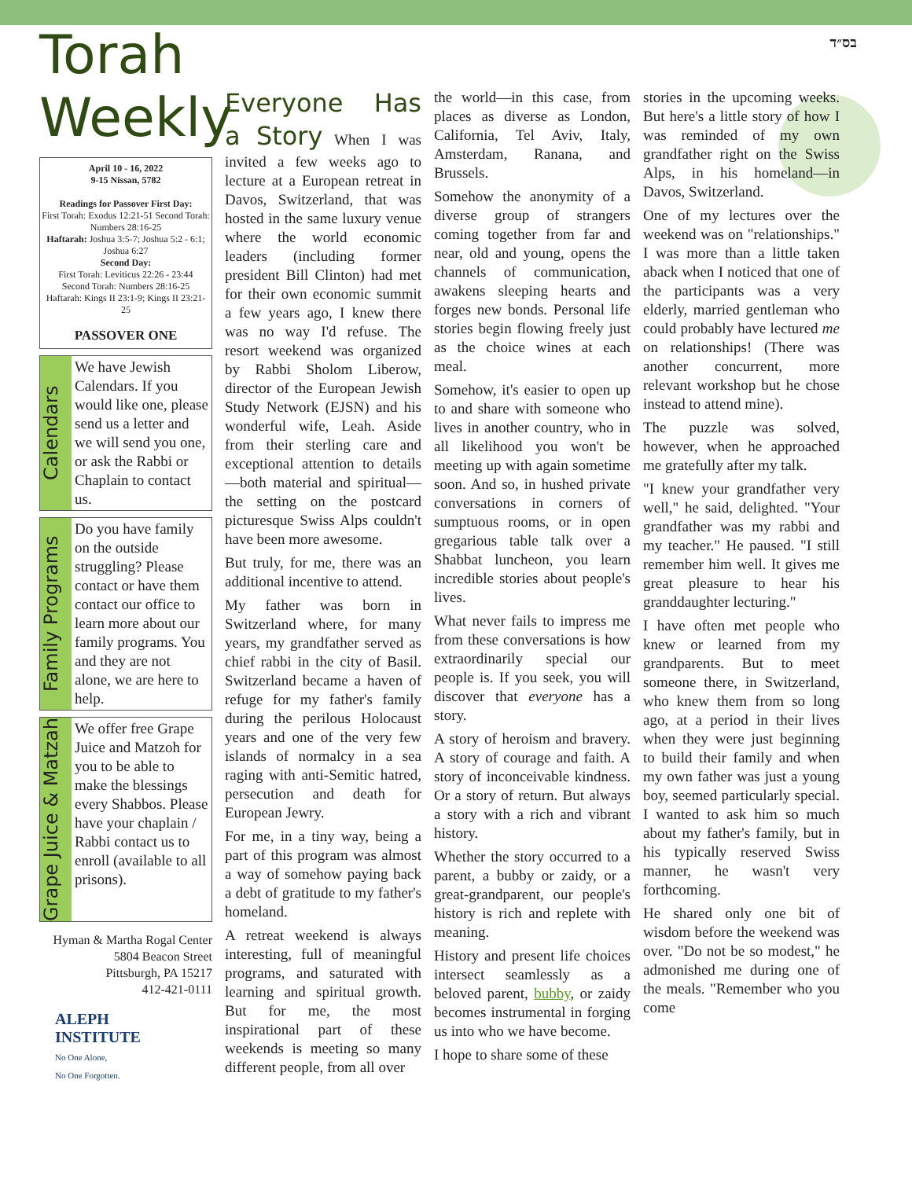בס״ד
Torah Weekly
April 10 - 16, 2022
9-15 Nissan, 5782
Readings for Passover First Day:
First Torah: Exodus 12:21-51 Second Torah: Numbers 28:16-25
Haftarah: Joshua 3:5-7; Joshua 5:2 - 6:1; Joshua 6:27
Second Day:
First Torah: Leviticus 22:26 - 23:44
Second Torah: Numbers 28:16-25
Haftarah: Kings II 23:1-9; Kings II 23:21-25
PASSOVER ONE
Calendars
We have Jewish Calendars. If you would like one, please send us a letter and we will send you one, or ask the Rabbi or Chaplain to contact us.
Family Programs
Do you have family on the outside struggling? Please contact or have them contact our office to learn more about our family programs. You and they are not alone, we are here to help.
Grape Juice & Matzah
We offer free Grape Juice and Matzoh for you to be able to make the blessings every Shabbos. Please have your chaplain / Rabbi contact us to enroll (available to all prisons).
Hyman & Martha Rogal Center
5804 Beacon Street
Pittsburgh, PA 15217
412-421-0111
ALEPH
INSTITUTE
No One Alone,
No One Forgotten.
Everyone Has a Story When I was invited a few weeks ago to lecture at a European retreat in Davos, Switzerland, that was hosted in the same luxury venue where the world economic leaders (including former president Bill Clinton) had met for their own economic summit a few years ago, I knew there was no way I'd refuse. The resort weekend was organized by Rabbi Sholom Liberow, director of the European Jewish Study Network (EJSN) and his wonderful wife, Leah. Aside from their sterling care and exceptional attention to details—both material and spiritual—the setting on the postcard picturesque Swiss Alps couldn't have been more awesome.
But truly, for me, there was an additional incentive to attend.
My father was born in Switzerland where, for many years, my grandfather served as chief rabbi in the city of Basil. Switzerland became a haven of refuge for my father's family during the perilous Holocaust years and one of the very few islands of normalcy in a sea raging with anti-Semitic hatred, persecution and death for European Jewry.
For me, in a tiny way, being a part of this program was almost a way of somehow paying back a debt of gratitude to my father's homeland.
A retreat weekend is always interesting, full of meaningful programs, and saturated with learning and spiritual growth. But for me, the most inspirational part of these weekends is meeting so many different people, from all over
the world—in this case, from places as diverse as London, California, Tel Aviv, Italy, Amsterdam, Ranana, and Brussels.
Somehow the anonymity of a diverse group of strangers coming together from far and near, old and young, opens the channels of communication, awakens sleeping hearts and forges new bonds. Personal life stories begin flowing freely just as the choice wines at each meal.
Somehow, it's easier to open up to and share with someone who lives in another country, who in all likelihood you won't be meeting up with again sometime soon. And so, in hushed private conversations in corners of sumptuous rooms, or in open gregarious table talk over a Shabbat luncheon, you learn incredible stories about people's lives.
What never fails to impress me from these conversations is how extraordinarily special our people is. If you seek, you will discover that everyone has a story.
A story of heroism and bravery. A story of courage and faith. A story of inconceivable kindness. Or a story of return. But always a story with a rich and vibrant history.
Whether the story occurred to a parent, a bubby or zaidy, or a great-grandparent, our people's history is rich and replete with meaning.
History and present life choices intersect seamlessly as a beloved parent, bubby, or zaidy becomes instrumental in forging us into who we have become.
I hope to share some of these
stories in the upcoming weeks. But here's a little story of how I was reminded of my own grandfather right on the Swiss Alps, in his homeland—in Davos, Switzerland.
One of my lectures over the weekend was on "relationships." I was more than a little taken aback when I noticed that one of the participants was a very elderly, married gentleman who could probably have lectured me on relationships! (There was another concurrent, more relevant workshop but he chose instead to attend mine).
The puzzle was solved, however, when he approached me gratefully after my talk.
"I knew your grandfather very well," he said, delighted. "Your grandfather was my rabbi and my teacher." He paused. "I still remember him well. It gives me great pleasure to hear his granddaughter lecturing."
I have often met people who knew or learned from my grandparents. But to meet someone there, in Switzerland, who knew them from so long ago, at a period in their lives when they were just beginning to build their family and when my own father was just a young boy, seemed particularly special. I wanted to ask him so much about my father's family, but in his typically reserved Swiss manner, he wasn't very forthcoming.
He shared only one bit of wisdom before the weekend was over. "Do not be so modest," he admonished me during one of the meals. "Remember who you come